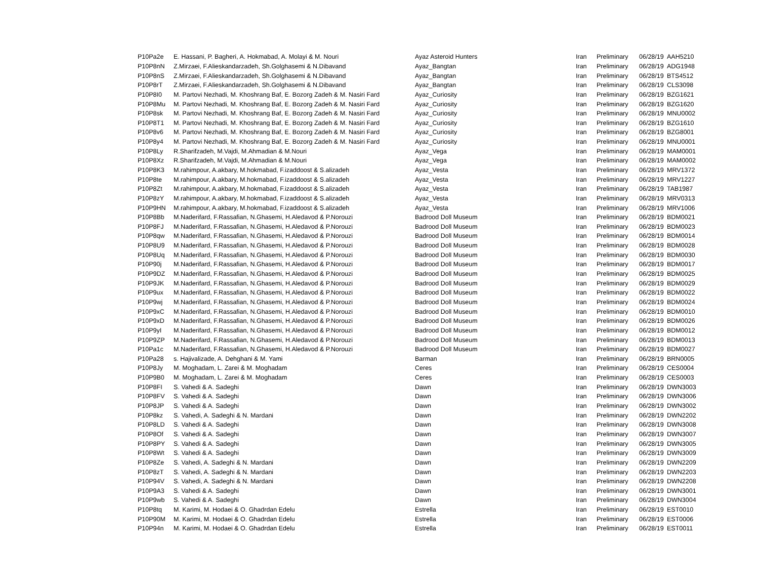| P10Pa2e | E. Hassani, P. Bagheri, A. Hokmabad, A. Molayi & M. Nouri | Ayaz Asteroid Hunters | Iran | Preliminary | 06/28/19 | AAH5210 |
| P10P8nN | Z.Mirzaei, F.Alieskandarzadeh, Sh.Golghasemi & N.Dibavand | Ayaz_Bangtan | Iran | Preliminary | 06/28/19 | ADG1948 |
| P10P8nS | Z.Mirzaei, F.Alieskandarzadeh, Sh.Golghasemi & N.Dibavand | Ayaz_Bangtan | Iran | Preliminary | 06/28/19 | BTS4512 |
| P10P8rT | Z.Mirzaei, F.Alieskandarzadeh, Sh.Golghasemi & N.Dibavand | Ayaz_Bangtan | Iran | Preliminary | 06/28/19 | CLS3098 |
| P10P8I0 | M. Partovi Nezhadi, M. Khoshrang Baf, E. Bozorg Zadeh & M. Nasiri Fard | Ayaz_Curiosity | Iran | Preliminary | 06/28/19 | BZG1621 |
| P10P8Mu | M. Partovi Nezhadi, M. Khoshrang Baf, E. Bozorg Zadeh & M. Nasiri Fard | Ayaz_Curiosity | Iran | Preliminary | 06/28/19 | BZG1620 |
| P10P8sk | M. Partovi Nezhadi, M. Khoshrang Baf, E. Bozorg Zadeh & M. Nasiri Fard | Ayaz_Curiosity | Iran | Preliminary | 06/28/19 | MNU0002 |
| P10P8T1 | M. Partovi Nezhadi, M. Khoshrang Baf, E. Bozorg Zadeh & M. Nasiri Fard | Ayaz_Curiosity | Iran | Preliminary | 06/28/19 | BZG1610 |
| P10P8v6 | M. Partovi Nezhadi, M. Khoshrang Baf, E. Bozorg Zadeh & M. Nasiri Fard | Ayaz_Curiosity | Iran | Preliminary | 06/28/19 | BZG8001 |
| P10P8y4 | M. Partovi Nezhadi, M. Khoshrang Baf, E. Bozorg Zadeh & M. Nasiri Fard | Ayaz_Curiosity | Iran | Preliminary | 06/28/19 | MNU0001 |
| P10P8Ly | R.Sharifzadeh, M.Vajdi, M.Ahmadian & M.Nouri | Ayaz_Vega | Iran | Preliminary | 06/28/19 | MAM0001 |
| P10P8Xz | R.Sharifzadeh, M.Vajdi, M.Ahmadian & M.Nouri | Ayaz_Vega | Iran | Preliminary | 06/28/19 | MAM0002 |
| P10P8K3 | M.rahimpour, A.akbary, M.hokmabad, F.izaddoost & S.alizadeh | Ayaz_Vesta | Iran | Preliminary | 06/28/19 | MRV1372 |
| P10P8te | M.rahimpour, A.akbary, M.hokmabad, F.izaddoost & S.alizadeh | Ayaz_Vesta | Iran | Preliminary | 06/28/19 | MRV1227 |
| P10P8Zt | M.rahimpour, A.akbary, M.hokmabad, F.izaddoost & S.alizadeh | Ayaz_Vesta | Iran | Preliminary | 06/28/19 | TAB1987 |
| P10P8zY | M.rahimpour, A.akbary, M.hokmabad, F.izaddoost & S.alizadeh | Ayaz_Vesta | Iran | Preliminary | 06/28/19 | MRV0313 |
| P10P9HN | M.rahimpour, A.akbary, M.hokmabad, F.izaddoost & S.alizadeh | Ayaz_Vesta | Iran | Preliminary | 06/28/19 | MRV1006 |
| P10P8Bb | M.Naderifard, F.Rassafian, N.Ghasemi, H.Aledavod & P.Norouzi | Badrood Doll Museum | Iran | Preliminary | 06/28/19 | BDM0021 |
| P10P8FJ | M.Naderifard, F.Rassafian, N.Ghasemi, H.Aledavod & P.Norouzi | Badrood Doll Museum | Iran | Preliminary | 06/28/19 | BDM0023 |
| P10P8qw | M.Naderifard, F.Rassafian, N.Ghasemi, H.Aledavod & P.Norouzi | Badrood Doll Museum | Iran | Preliminary | 06/28/19 | BDM0014 |
| P10P8U9 | M.Naderifard, F.Rassafian, N.Ghasemi, H.Aledavod & P.Norouzi | Badrood Doll Museum | Iran | Preliminary | 06/28/19 | BDM0028 |
| P10P8Uq | M.Naderifard, F.Rassafian, N.Ghasemi, H.Aledavod & P.Norouzi | Badrood Doll Museum | Iran | Preliminary | 06/28/19 | BDM0030 |
| P10P90j | M.Naderifard, F.Rassafian, N.Ghasemi, H.Aledavod & P.Norouzi | Badrood Doll Museum | Iran | Preliminary | 06/28/19 | BDM0017 |
| P10P9DZ | M.Naderifard, F.Rassafian, N.Ghasemi, H.Aledavod & P.Norouzi | Badrood Doll Museum | Iran | Preliminary | 06/28/19 | BDM0025 |
| P10P9JK | M.Naderifard, F.Rassafian, N.Ghasemi, H.Aledavod & P.Norouzi | Badrood Doll Museum | Iran | Preliminary | 06/28/19 | BDM0029 |
| P10P9ux | M.Naderifard, F.Rassafian, N.Ghasemi, H.Aledavod & P.Norouzi | Badrood Doll Museum | Iran | Preliminary | 06/28/19 | BDM0022 |
| P10P9wj | M.Naderifard, F.Rassafian, N.Ghasemi, H.Aledavod & P.Norouzi | Badrood Doll Museum | Iran | Preliminary | 06/28/19 | BDM0024 |
| P10P9xC | M.Naderifard, F.Rassafian, N.Ghasemi, H.Aledavod & P.Norouzi | Badrood Doll Museum | Iran | Preliminary | 06/28/19 | BDM0010 |
| P10P9xD | M.Naderifard, F.Rassafian, N.Ghasemi, H.Aledavod & P.Norouzi | Badrood Doll Museum | Iran | Preliminary | 06/28/19 | BDM0026 |
| P10P9yI | M.Naderifard, F.Rassafian, N.Ghasemi, H.Aledavod & P.Norouzi | Badrood Doll Museum | Iran | Preliminary | 06/28/19 | BDM0012 |
| P10P9ZP | M.Naderifard, F.Rassafian, N.Ghasemi, H.Aledavod & P.Norouzi | Badrood Doll Museum | Iran | Preliminary | 06/28/19 | BDM0013 |
| P10Pa1c | M.Naderifard, F.Rassafian, N.Ghasemi, H.Aledavod & P.Norouzi | Badrood Doll Museum | Iran | Preliminary | 06/28/19 | BDM0027 |
| P10Pa28 | s. Hajivalizade, A. Dehghani & M. Yami | Barman | Iran | Preliminary | 06/28/19 | BRN0005 |
| P10P8Jy | M. Moghadam, L. Zarei & M. Moghadam | Ceres | Iran | Preliminary | 06/28/19 | CES0004 |
| P10P9B0 | M. Moghadam, L. Zarei & M. Moghadam | Ceres | Iran | Preliminary | 06/28/19 | CES0003 |
| P10P8FI | S. Vahedi & A. Sadeghi | Dawn | Iran | Preliminary | 06/28/19 | DWN3003 |
| P10P8FV | S. Vahedi & A. Sadeghi | Dawn | Iran | Preliminary | 06/28/19 | DWN3006 |
| P10P8JP | S. Vahedi & A. Sadeghi | Dawn | Iran | Preliminary | 06/28/19 | DWN3002 |
| P10P8kz | S. Vahedi, A. Sadeghi & N. Mardani | Dawn | Iran | Preliminary | 06/28/19 | DWN2202 |
| P10P8LD | S. Vahedi & A. Sadeghi | Dawn | Iran | Preliminary | 06/28/19 | DWN3008 |
| P10P8Of | S. Vahedi & A. Sadeghi | Dawn | Iran | Preliminary | 06/28/19 | DWN3007 |
| P10P8PY | S. Vahedi & A. Sadeghi | Dawn | Iran | Preliminary | 06/28/19 | DWN3005 |
| P10P8Wt | S. Vahedi & A. Sadeghi | Dawn | Iran | Preliminary | 06/28/19 | DWN3009 |
| P10P8Ze | S. Vahedi, A. Sadeghi & N. Mardani | Dawn | Iran | Preliminary | 06/28/19 | DWN2209 |
| P10P8zT | S. Vahedi, A. Sadeghi & N. Mardani | Dawn | Iran | Preliminary | 06/28/19 | DWN2203 |
| P10P94V | S. Vahedi, A. Sadeghi & N. Mardani | Dawn | Iran | Preliminary | 06/28/19 | DWN2208 |
| P10P9A3 | S. Vahedi & A. Sadeghi | Dawn | Iran | Preliminary | 06/28/19 | DWN3001 |
| P10P9wb | S. Vahedi & A. Sadeghi | Dawn | Iran | Preliminary | 06/28/19 | DWN3004 |
| P10P8tq | M. Karimi, M. Hodaei & O. Ghadrdan Edelu | Estrella | Iran | Preliminary | 06/28/19 | EST0010 |
| P10P90M | M. Karimi, M. Hodaei & O. Ghadrdan Edelu | Estrella | Iran | Preliminary | 06/28/19 | EST0006 |
| P10P94n | M. Karimi, M. Hodaei & O. Ghadrdan Edelu | Estrella | Iran | Preliminary | 06/28/19 | EST0011 |